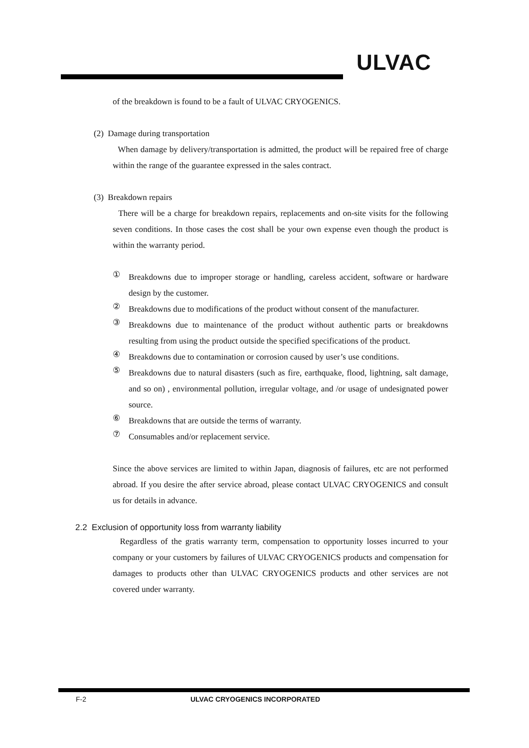ULVAC
of the breakdown is found to be a fault of ULVAC CRYOGENICS.
(2) Damage during transportation
When damage by delivery/transportation is admitted, the product will be repaired free of charge within the range of the guarantee expressed in the sales contract.
(3) Breakdown repairs
There will be a charge for breakdown repairs, replacements and on-site visits for the following seven conditions. In those cases the cost shall be your own expense even though the product is within the warranty period.
①
Breakdowns due to improper storage or handling, careless accident, software or hardware design by the customer.
②
Breakdowns due to modifications of the product without consent of the manufacturer.
③
Breakdowns due to maintenance of the product without authentic parts or breakdowns resulting from using the product outside the specified specifications of the product.
④
Breakdowns due to contamination or corrosion caused by user’s use conditions.
⑤
Breakdowns due to natural disasters (such as fire, earthquake, flood, lightning, salt damage, and so on) , environmental pollution, irregular voltage, and /or usage of undesignated power source.
⑥
Breakdowns that are outside the terms of warranty.
⑦
Consumables and/or replacement service.
Since the above services are limited to within Japan, diagnosis of failures, etc are not performed abroad. If you desire the after service abroad, please contact ULVAC CRYOGENICS and consult us for details in advance.
2.2 Exclusion of opportunity loss from warranty liability
Regardless of the gratis warranty term, compensation to opportunity losses incurred to your company or your customers by failures of ULVAC CRYOGENICS products and compensation for damages to products other than ULVAC CRYOGENICS products and other services are not covered under warranty.
F-2 ULVAC CRYOGENICS INCORPORATED